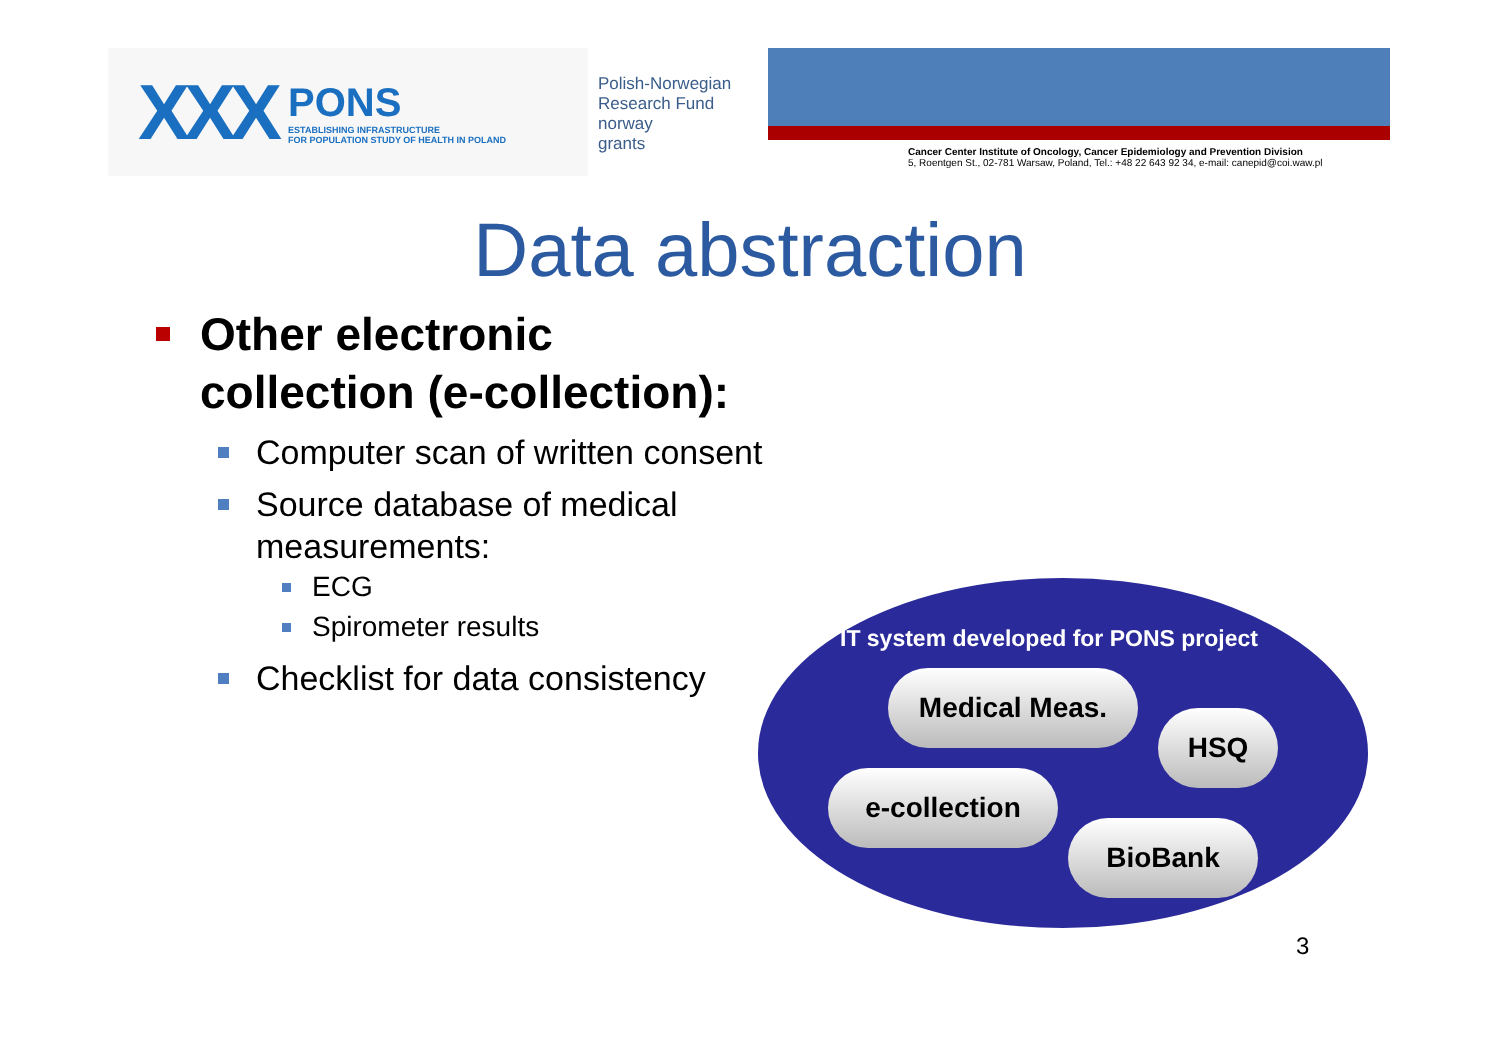XXX
PONS
ESTABLISHING INFRASTRUCTURE
FOR POPULATION STUDY OF HEALTH IN POLAND
Polish-Norwegian
Research Fund
norway
grants
Cancer Center Institute of Oncology, Cancer Epidemiology and Prevention Division
5, Roentgen St., 02-781 Warsaw, Poland, Tel.: +48 22 643 92 34, e-mail: canepid@coi.waw.pl
Data abstraction
Other electronic collection (e-collection):
Computer scan of written consent
Source database of medical measurements:
ECG
Spirometer results
Checklist for data consistency
IT system developed for PONS project
Medical Meas.
HSQ
e-collection
BioBank
3